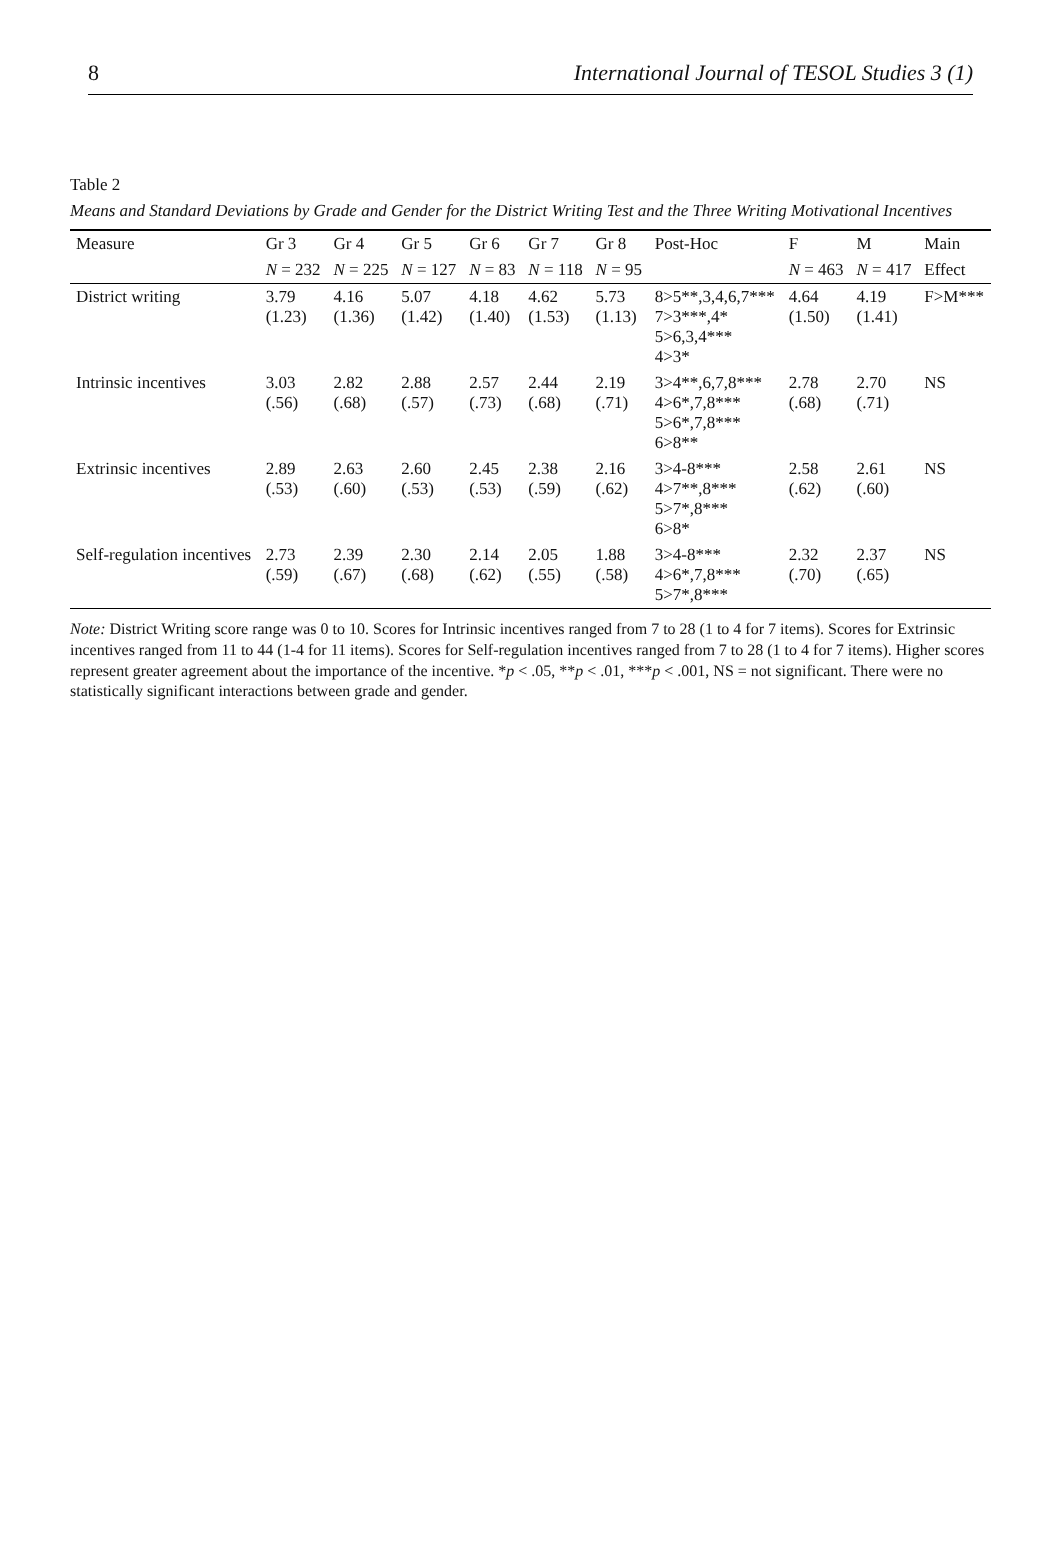8 International Journal of TESOL Studies 3 (1)
Table 2
Means and Standard Deviations by Grade and Gender for the District Writing Test and the Three Writing Motivational Incentives
| Measure | Gr 3 | Gr 4 | Gr 5 | Gr 6 | Gr 7 | Gr 8 | Post-Hoc | F | M | Main |
| --- | --- | --- | --- | --- | --- | --- | --- | --- | --- | --- |
| | N = 232 | N = 225 | N = 127 | N = 83 | N = 118 | N = 95 | | N = 463 | N = 417 | Effect |
| District writing | 3.79 (1.23) | 4.16 (1.36) | 5.07 (1.42) | 4.18 (1.40) | 4.62 (1.53) | 5.73 (1.13) | 8>5**,3,4,6,7*** 7>3***,4* 5>6,3,4*** 4>3* | 4.64 (1.50) | 4.19 (1.41) | F>M*** |
| Intrinsic incentives | 3.03 (.56) | 2.82 (.68) | 2.88 (.57) | 2.57 (.73) | 2.44 (.68) | 2.19 (.71) | 3>4**,6,7,8*** 4>6*,7,8*** 5>6*,7,8*** 6>8** | 2.78 (.68) | 2.70 (.71) | NS |
| Extrinsic incentives | 2.89 (.53) | 2.63 (.60) | 2.60 (.53) | 2.45 (.53) | 2.38 (.59) | 2.16 (.62) | 3>4-8*** 4>7**,8*** 5>7*,8*** 6>8* | 2.58 (.62) | 2.61 (.60) | NS |
| Self-regulation incentives | 2.73 (.59) | 2.39 (.67) | 2.30 (.68) | 2.14 (.62) | 2.05 (.55) | 1.88 (.58) | 3>4-8*** 4>6*,7,8*** 5>7*,8*** | 2.32 (.70) | 2.37 (.65) | NS |
Note: District Writing score range was 0 to 10. Scores for Intrinsic incentives ranged from 7 to 28 (1 to 4 for 7 items). Scores for Extrinsic incentives ranged from 11 to 44 (1-4 for 11 items). Scores for Self-regulation incentives ranged from 7 to 28 (1 to 4 for 7 items). Higher scores represent greater agreement about the importance of the incentive. *p < .05, **p < .01, ***p < .001, NS = not significant. There were no statistically significant interactions between grade and gender.